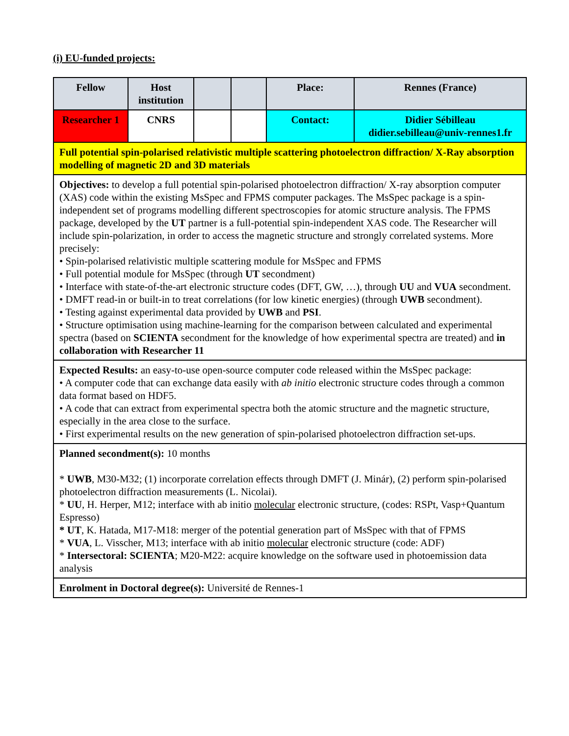(i) EU-funded projects:
| Fellow | Host institution | | | Place: | Rennes (France) |
| --- | --- | --- | --- | --- | --- |
| Researcher 1 | CNRS | | | Contact: | Didier Sébilleau didier.sebilleau@univ-rennes1.fr |
| Full potential spin-polarised relativistic multiple scattering photoelectron diffraction/ X-Ray absorption modelling of magnetic 2D and 3D materials | | | | | |
| Objectives: to develop a full potential spin-polarised photoelectron diffraction/ X-ray absorption computer (XAS) code within the existing MsSpec and FPMS computer packages. The MsSpec package is a spin-independent set of programs modelling different spectroscopies for atomic structure analysis. The FPMS package, developed by the UT partner is a full-potential spin-independent XAS code. The Researcher will include spin-polarization, in order to access the magnetic structure and strongly correlated systems. More precisely: • Spin-polarised relativistic multiple scattering module for MsSpec and FPMS • Full potential module for MsSpec (through UT secondment) • Interface with state-of-the-art electronic structure codes (DFT, GW, …), through UU and VUA secondment. • DMFT read-in or built-in to treat correlations (for low kinetic energies) (through UWB secondment). • Testing against experimental data provided by UWB and PSI . • Structure optimisation using machine-learning for the comparison between calculated and experimental spectra (based on SCIENTA secondment for the knowledge of how experimental spectra are treated) and in collaboration with Researcher 11 | | | | | |
| Expected Results: an easy-to-use open-source computer code released within the MsSpec package: • A computer code that can exchange data easily with ab initio electronic structure codes through a common data format based on HDF5. • A code that can extract from experimental spectra both the atomic structure and the magnetic structure, especially in the area close to the surface. • First experimental results on the new generation of spin-polarised photoelectron diffraction set-ups. | | | | | |
| Planned secondment(s): 10 months * UWB , M30-M32; (1) incorporate correlation effects through DMFT (J. Minár), (2) perform spin-polarised photoelectron diffraction measurements (L. Nicolai). * UU , H. Herper, M12; interface with ab initio molecular electronic structure, (codes: RSPt, Vasp+Quantum Espresso) * UT , K. Hatada, M17-M18: merger of the potential generation part of MsSpec with that of FPMS * VUA , L. Visscher, M13; interface with ab initio molecular electronic structure (code: ADF) * Intersectoral: SCIENTA ; M20-M22: acquire knowledge on the software used in photoemission data analysis | | | | | |
| Enrolment in Doctoral degree(s): Université de Rennes-1 | | | | | |